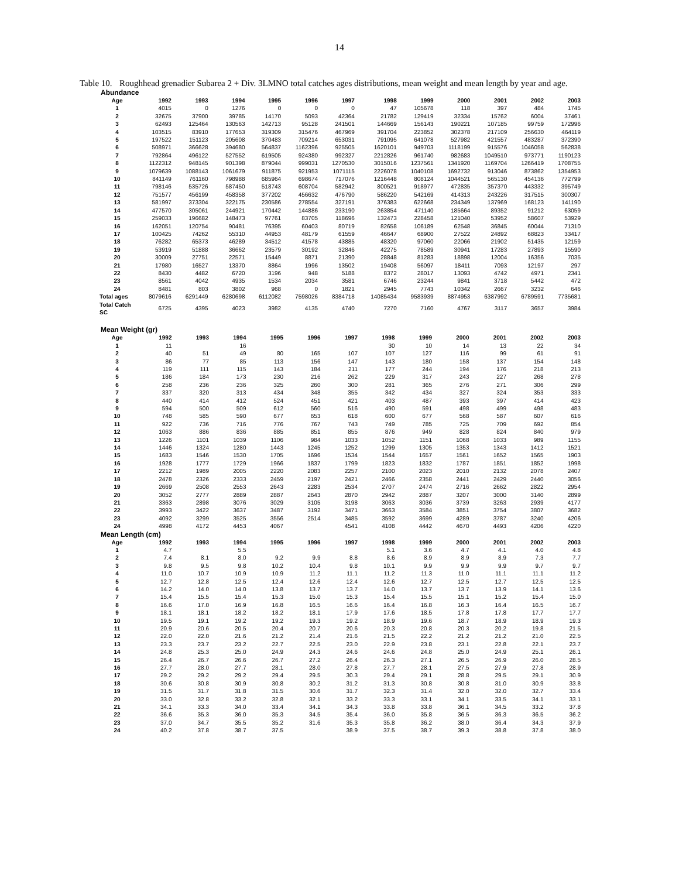14
Table 10. Roughhead grenadier Subarea 2 + Div. 3LMNO total catches ages distributions, mean weight and mean length by year and age.
Abundance
| Age | 1992 | 1993 | 1994 | 1995 | 1996 | 1997 | 1998 | 1999 | 2000 | 2001 | 2002 | 2003 |
| --- | --- | --- | --- | --- | --- | --- | --- | --- | --- | --- | --- | --- |
| 1 | 4015 | 0 | 1276 | 0 | 0 | 0 | 47 | 105678 | 118 | 397 | 484 | 1745 |
| 2 | 32675 | 37900 | 39785 | 14170 | 5093 | 42364 | 21782 | 129419 | 32334 | 15762 | 6004 | 37461 |
| 3 | 62493 | 125464 | 130563 | 142713 | 95128 | 241501 | 144669 | 156143 | 190221 | 107185 | 99759 | 172996 |
| 4 | 103515 | 83910 | 177653 | 319309 | 315476 | 467969 | 391704 | 223852 | 302378 | 217109 | 256630 | 464119 |
| 5 | 197522 | 151123 | 205608 | 370483 | 709214 | 653031 | 791095 | 641078 | 527982 | 421557 | 483287 | 372390 |
| 6 | 508971 | 366628 | 394680 | 564837 | 1162396 | 925505 | 1620101 | 949703 | 1118199 | 915576 | 1046058 | 562838 |
| 7 | 792864 | 496122 | 527552 | 619505 | 924380 | 992327 | 2212826 | 961740 | 982683 | 1049510 | 973771 | 1190123 |
| 8 | 1122312 | 948145 | 901398 | 879044 | 999031 | 1270530 | 3015016 | 1237561 | 1341920 | 1169704 | 1266419 | 1708755 |
| 9 | 1079639 | 1088143 | 1061679 | 911875 | 921953 | 1071115 | 2226078 | 1040108 | 1692732 | 913046 | 873862 | 1354953 |
| 10 | 841149 | 761160 | 798988 | 685964 | 698674 | 717076 | 1216448 | 808124 | 1044521 | 565130 | 454136 | 772799 |
| 11 | 798146 | 535726 | 587450 | 518743 | 608704 | 582942 | 800521 | 918977 | 472835 | 357370 | 443332 | 395749 |
| 12 | 751577 | 456199 | 458358 | 377202 | 456632 | 476790 | 586220 | 542169 | 414313 | 243226 | 317515 | 300307 |
| 13 | 581997 | 373304 | 322175 | 230586 | 278554 | 327191 | 376383 | 622668 | 234349 | 137969 | 168123 | 141190 |
| 14 | 477570 | 305061 | 244921 | 170442 | 144886 | 233190 | 263854 | 471140 | 185664 | 89352 | 91212 | 63059 |
| 15 | 259033 | 196682 | 148473 | 97761 | 83705 | 118696 | 132473 | 228458 | 121040 | 53952 | 58607 | 53929 |
| 16 | 162051 | 120754 | 90481 | 76395 | 60403 | 80719 | 82658 | 106189 | 62548 | 36845 | 60044 | 71310 |
| 17 | 100425 | 74262 | 55310 | 44953 | 48179 | 61559 | 46647 | 68900 | 27522 | 24892 | 68823 | 33417 |
| 18 | 76282 | 65373 | 46289 | 34512 | 41578 | 43885 | 48320 | 97060 | 22066 | 21902 | 51435 | 12159 |
| 19 | 53919 | 51888 | 36662 | 23579 | 30192 | 32846 | 42275 | 78589 | 30941 | 17283 | 27893 | 15590 |
| 20 | 30009 | 27751 | 22571 | 15449 | 8871 | 21390 | 28848 | 81283 | 18898 | 12004 | 16356 | 7035 |
| 21 | 17980 | 16527 | 13370 | 8864 | 1996 | 13502 | 19408 | 56097 | 18411 | 7093 | 12197 | 297 |
| 22 | 8430 | 4482 | 6720 | 3196 | 948 | 5188 | 8372 | 28017 | 13093 | 4742 | 4971 | 2341 |
| 23 | 8561 | 4042 | 4935 | 1534 | 2034 | 3581 | 6746 | 23244 | 9841 | 3718 | 5442 | 472 |
| 24 | 8481 | 803 | 3802 | 968 | 0 | 1821 | 2945 | 7743 | 10342 | 2667 | 3232 | 646 |
| Total ages | 8079616 | 6291449 | 6280698 | 6112082 | 7598026 | 8384718 | 14085434 | 9583939 | 8874953 | 6387992 | 6789591 | 7735681 |
| Total Catch SC | 6725 | 4395 | 4023 | 3982 | 4135 | 4740 | 7270 | 7160 | 4767 | 3117 | 3657 | 3984 |
Mean Weight (gr)
| Age | 1992 | 1993 | 1994 | 1995 | 1996 | 1997 | 1998 | 1999 | 2000 | 2001 | 2002 | 2003 |
| --- | --- | --- | --- | --- | --- | --- | --- | --- | --- | --- | --- | --- |
| 1 | 11 | | 16 | | | | 30 | 10 | 14 | 13 | 22 | 34 |
| 2 | 40 | 51 | 49 | 80 | 165 | 107 | 107 | 127 | 116 | 99 | 61 | 91 |
| 3 | 86 | 77 | 85 | 113 | 156 | 147 | 143 | 180 | 158 | 137 | 154 | 148 |
| 4 | 119 | 111 | 115 | 143 | 184 | 211 | 177 | 244 | 194 | 176 | 218 | 213 |
| 5 | 186 | 184 | 173 | 230 | 216 | 262 | 229 | 317 | 243 | 227 | 268 | 278 |
| 6 | 258 | 236 | 236 | 325 | 260 | 300 | 281 | 365 | 276 | 271 | 306 | 299 |
| 7 | 337 | 320 | 313 | 434 | 348 | 355 | 342 | 434 | 327 | 324 | 353 | 333 |
| 8 | 440 | 414 | 412 | 524 | 451 | 421 | 403 | 487 | 393 | 397 | 414 | 423 |
| 9 | 594 | 500 | 509 | 612 | 560 | 516 | 490 | 591 | 498 | 499 | 498 | 483 |
| 10 | 748 | 585 | 590 | 677 | 653 | 618 | 600 | 677 | 568 | 587 | 607 | 616 |
| 11 | 922 | 736 | 716 | 776 | 767 | 743 | 749 | 785 | 725 | 709 | 692 | 854 |
| 12 | 1063 | 886 | 836 | 885 | 851 | 855 | 876 | 949 | 828 | 824 | 840 | 979 |
| 13 | 1226 | 1101 | 1039 | 1106 | 984 | 1033 | 1052 | 1151 | 1068 | 1033 | 989 | 1155 |
| 14 | 1446 | 1324 | 1280 | 1443 | 1245 | 1252 | 1299 | 1305 | 1353 | 1343 | 1412 | 1521 |
| 15 | 1683 | 1546 | 1530 | 1705 | 1696 | 1534 | 1544 | 1657 | 1561 | 1652 | 1565 | 1903 |
| 16 | 1928 | 1777 | 1729 | 1966 | 1837 | 1799 | 1823 | 1832 | 1787 | 1851 | 1852 | 1998 |
| 17 | 2212 | 1989 | 2005 | 2220 | 2083 | 2257 | 2100 | 2023 | 2010 | 2132 | 2078 | 2407 |
| 18 | 2478 | 2326 | 2333 | 2459 | 2197 | 2421 | 2466 | 2358 | 2441 | 2429 | 2440 | 3056 |
| 19 | 2669 | 2508 | 2553 | 2643 | 2283 | 2534 | 2707 | 2474 | 2716 | 2662 | 2822 | 2954 |
| 20 | 3052 | 2777 | 2889 | 2887 | 2643 | 2870 | 2942 | 2887 | 3207 | 3000 | 3140 | 2899 |
| 21 | 3363 | 2898 | 3076 | 3029 | 3105 | 3198 | 3063 | 3036 | 3739 | 3263 | 2939 | 4177 |
| 22 | 3993 | 3422 | 3637 | 3487 | 3192 | 3471 | 3663 | 3584 | 3851 | 3754 | 3807 | 3682 |
| 23 | 4092 | 3299 | 3525 | 3556 | 2514 | 3485 | 3592 | 3699 | 4289 | 3787 | 3240 | 4206 |
| 24 | 4998 | 4172 | 4453 | 4067 | | 4541 | 4108 | 4442 | 4670 | 4493 | 4206 | 4220 |
Mean Length (cm)
| Age | 1992 | 1993 | 1994 | 1995 | 1996 | 1997 | 1998 | 1999 | 2000 | 2001 | 2002 | 2003 |
| --- | --- | --- | --- | --- | --- | --- | --- | --- | --- | --- | --- | --- |
| 1 | 4.7 | | 5.5 | | | | 5.1 | 3.6 | 4.7 | 4.1 | 4.0 | 4.8 |
| 2 | 7.4 | 8.1 | 8.0 | 9.2 | 9.9 | 8.8 | 8.6 | 8.9 | 8.9 | 8.9 | 7.3 | 7.7 |
| 3 | 9.8 | 9.5 | 9.8 | 10.2 | 10.4 | 9.8 | 10.1 | 9.9 | 9.9 | 9.9 | 9.7 | 9.7 |
| 4 | 11.0 | 10.7 | 10.9 | 10.9 | 11.2 | 11.1 | 11.2 | 11.3 | 11.0 | 11.1 | 11.1 | 11.2 |
| 5 | 12.7 | 12.8 | 12.5 | 12.4 | 12.6 | 12.4 | 12.6 | 12.7 | 12.5 | 12.7 | 12.5 | 12.5 |
| 6 | 14.2 | 14.0 | 14.0 | 13.8 | 13.7 | 13.7 | 14.0 | 13.7 | 13.7 | 13.9 | 14.1 | 13.6 |
| 7 | 15.4 | 15.5 | 15.4 | 15.3 | 15.0 | 15.3 | 15.4 | 15.5 | 15.1 | 15.2 | 15.4 | 15.0 |
| 8 | 16.6 | 17.0 | 16.9 | 16.8 | 16.5 | 16.6 | 16.4 | 16.8 | 16.3 | 16.4 | 16.5 | 16.7 |
| 9 | 18.1 | 18.1 | 18.2 | 18.2 | 18.1 | 17.9 | 17.6 | 18.5 | 17.8 | 17.8 | 17.7 | 17.7 |
| 10 | 19.5 | 19.1 | 19.2 | 19.2 | 19.3 | 19.2 | 18.9 | 19.6 | 18.7 | 18.9 | 18.9 | 19.3 |
| 11 | 20.9 | 20.6 | 20.5 | 20.4 | 20.7 | 20.6 | 20.3 | 20.8 | 20.3 | 20.2 | 19.8 | 21.5 |
| 12 | 22.0 | 22.0 | 21.6 | 21.2 | 21.4 | 21.6 | 21.5 | 22.2 | 21.2 | 21.2 | 21.0 | 22.5 |
| 13 | 23.3 | 23.7 | 23.2 | 22.7 | 22.5 | 23.0 | 22.9 | 23.8 | 23.1 | 22.8 | 22.1 | 23.7 |
| 14 | 24.8 | 25.3 | 25.0 | 24.9 | 24.3 | 24.6 | 24.6 | 24.8 | 25.0 | 24.9 | 25.1 | 26.1 |
| 15 | 26.4 | 26.7 | 26.6 | 26.7 | 27.2 | 26.4 | 26.3 | 27.1 | 26.5 | 26.9 | 26.0 | 28.5 |
| 16 | 27.7 | 28.0 | 27.7 | 28.1 | 28.0 | 27.8 | 27.7 | 28.1 | 27.5 | 27.9 | 27.8 | 28.9 |
| 17 | 29.2 | 29.2 | 29.2 | 29.4 | 29.5 | 30.3 | 29.4 | 29.1 | 28.8 | 29.5 | 29.1 | 30.9 |
| 18 | 30.6 | 30.8 | 30.9 | 30.8 | 30.2 | 31.2 | 31.3 | 30.8 | 30.8 | 31.0 | 30.9 | 33.8 |
| 19 | 31.5 | 31.7 | 31.8 | 31.5 | 30.6 | 31.7 | 32.3 | 31.4 | 32.0 | 32.0 | 32.7 | 33.4 |
| 20 | 33.0 | 32.8 | 33.2 | 32.8 | 32.1 | 33.2 | 33.3 | 33.1 | 34.1 | 33.5 | 34.1 | 33.1 |
| 21 | 34.1 | 33.3 | 34.0 | 33.4 | 34.1 | 34.3 | 33.8 | 33.8 | 36.1 | 34.5 | 33.2 | 37.8 |
| 22 | 36.6 | 35.3 | 36.0 | 35.3 | 34.5 | 35.4 | 36.0 | 35.8 | 36.5 | 36.3 | 36.5 | 36.2 |
| 23 | 37.0 | 34.7 | 35.5 | 35.2 | 31.6 | 35.3 | 35.8 | 36.2 | 38.0 | 36.4 | 34.3 | 37.9 |
| 24 | 40.2 | 37.8 | 38.7 | 37.5 | | 38.9 | 37.5 | 38.7 | 39.3 | 38.8 | 37.8 | 38.0 |